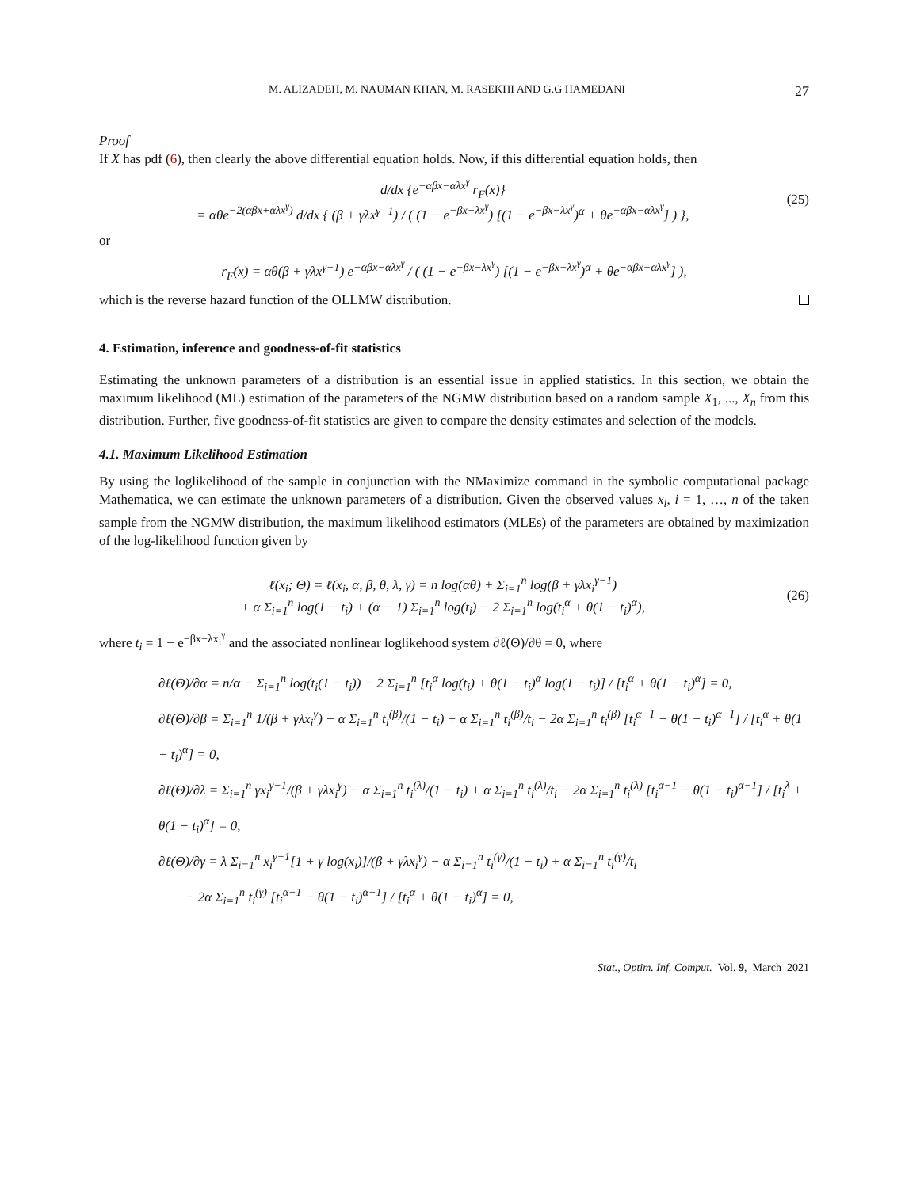M. ALIZADEH, M. NAUMAN KHAN, M. RASEKHI AND G.G HAMEDANI 27
Proof
If X has pdf (6), then clearly the above differential equation holds. Now, if this differential equation holds, then
d/dx {e<sup>−αβx−αλx<sup>γ</sup></sup> r<sub>F</sub>(x)}
= αθe<sup>−2(αβx+αλx<sup>γ</sup>)</sup> d/dx { (β + γλx<sup>γ−1</sup>) / ( (1 − e<sup>−βx−λx<sup>γ</sup></sup>) [(1 − e<sup>−βx−λx<sup>γ</sup></sup>)<sup>α</sup> + θe<sup>−αβx−αλx<sup>γ</sup></sup>] ) },
(25)
or
r<sub>F</sub>(x) = αθ(β + γλx<sup>γ−1</sup>) e<sup>−αβx−αλx<sup>γ</sup></sup> / ( (1 − e<sup>−βx−λx<sup>γ</sup></sup>) [(1 − e<sup>−βx−λx<sup>γ</sup></sup>)<sup>α</sup> + θe<sup>−αβx−αλx<sup>γ</sup></sup>] ),
which is the reverse hazard function of the OLLMW distribution.
4. Estimation, inference and goodness-of-fit statistics
Estimating the unknown parameters of a distribution is an essential issue in applied statistics. In this section, we obtain the maximum likelihood (ML) estimation of the parameters of the NGMW distribution based on a random sample X<sub>1</sub>, ..., X<sub>n</sub> from this distribution. Further, five goodness-of-fit statistics are given to compare the density estimates and selection of the models.
4.1. Maximum Likelihood Estimation
By using the loglikelihood of the sample in conjunction with the NMaximize command in the symbolic computational package Mathematica, we can estimate the unknown parameters of a distribution. Given the observed values x<sub>i</sub>, i = 1, …, n of the taken sample from the NGMW distribution, the maximum likelihood estimators (MLEs) of the parameters are obtained by maximization of the log-likelihood function given by
ℓ(x<sub>i</sub>; Θ) = ℓ(x<sub>i</sub>, α, β, θ, λ, γ) = n log(αθ) + Σ<sub>i=1</sub><sup>n</sup> log(β + γλx<sub>i</sub><sup>γ−1</sup>)
+ α Σ<sub>i=1</sub><sup>n</sup> log(1 − t<sub>i</sub>) + (α − 1) Σ<sub>i=1</sub><sup>n</sup> log(t<sub>i</sub>) − 2 Σ<sub>i=1</sub><sup>n</sup> log(t<sub>i</sub><sup>α</sup> + θ(1 − t<sub>i</sub>)<sup>α</sup>),
(26)
where t<sub>i</sub> = 1 − e<sup>−βx−λx<sub>i</sub><sup>γ</sup></sup> and the associated nonlinear loglikehood system ∂ℓ(Θ)/∂θ = 0, where
∂ℓ(Θ)/∂α = n/α − Σ<sub>i=1</sub><sup>n</sup> log(t<sub>i</sub>(1 − t<sub>i</sub>)) − 2 Σ<sub>i=1</sub><sup>n</sup> [t<sub>i</sub><sup>α</sup> log(t<sub>i</sub>) + θ(1 − t<sub>i</sub>)<sup>α</sup> log(1 − t<sub>i</sub>)] / [t<sub>i</sub><sup>α</sup> + θ(1 − t<sub>i</sub>)<sup>α</sup>] = 0,
∂ℓ(Θ)/∂β = Σ<sub>i=1</sub><sup>n</sup> 1/(β + γλx<sub>i</sub><sup>γ</sup>) − α Σ<sub>i=1</sub><sup>n</sup> t<sub>i</sub><sup>(β)</sup>/(1 − t<sub>i</sub>) + α Σ<sub>i=1</sub><sup>n</sup> t<sub>i</sub><sup>(β)</sup>/t<sub>i</sub> − 2α Σ<sub>i=1</sub><sup>n</sup> t<sub>i</sub><sup>(β)</sup> [t<sub>i</sub><sup>α−1</sup> − θ(1 − t<sub>i</sub>)<sup>α−1</sup>] / [t<sub>i</sub><sup>α</sup> + θ(1 − t<sub>i</sub>)<sup>α</sup>] = 0,
∂ℓ(Θ)/∂λ = Σ<sub>i=1</sub><sup>n</sup> γx<sub>i</sub><sup>γ−1</sup>/(β + γλx<sub>i</sub><sup>γ</sup>) − α Σ<sub>i=1</sub><sup>n</sup> t<sub>i</sub><sup>(λ)</sup>/(1 − t<sub>i</sub>) + α Σ<sub>i=1</sub><sup>n</sup> t<sub>i</sub><sup>(λ)</sup>/t<sub>i</sub> − 2α Σ<sub>i=1</sub><sup>n</sup> t<sub>i</sub><sup>(λ)</sup> [t<sub>i</sub><sup>α−1</sup> − θ(1 − t<sub>i</sub>)<sup>α−1</sup>] / [t<sub>i</sub><sup>λ</sup> + θ(1 − t<sub>i</sub>)<sup>α</sup>] = 0,
∂ℓ(Θ)/∂γ = λ Σ<sub>i=1</sub><sup>n</sup> x<sub>i</sub><sup>γ−1</sup>[1 + γ log(x<sub>i</sub>)]/(β + γλx<sub>i</sub><sup>γ</sup>) − α Σ<sub>i=1</sub><sup>n</sup> t<sub>i</sub><sup>(γ)</sup>/(1 − t<sub>i</sub>) + α Σ<sub>i=1</sub><sup>n</sup> t<sub>i</sub><sup>(γ)</sup>/t<sub>i</sub>
− 2α Σ<sub>i=1</sub><sup>n</sup> t<sub>i</sub><sup>(γ)</sup> [t<sub>i</sub><sup>α−1</sup> − θ(1 − t<sub>i</sub>)<sup>α−1</sup>] / [t<sub>i</sub><sup>α</sup> + θ(1 − t<sub>i</sub>)<sup>α</sup>] = 0,
Stat., Optim. Inf. Comput. Vol. 9, March 2021